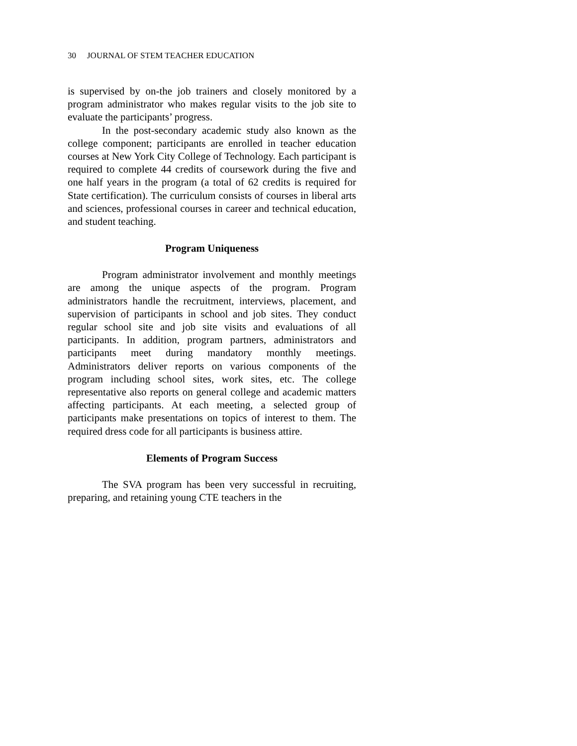30 JOURNAL OF STEM TEACHER EDUCATION
is supervised by on-the job trainers and closely monitored by a program administrator who makes regular visits to the job site to evaluate the participants’ progress.
In the post-secondary academic study also known as the college component; participants are enrolled in teacher education courses at New York City College of Technology. Each participant is required to complete 44 credits of coursework during the five and one half years in the program (a total of 62 credits is required for State certification). The curriculum consists of courses in liberal arts and sciences, professional courses in career and technical education, and student teaching.
Program Uniqueness
Program administrator involvement and monthly meetings are among the unique aspects of the program. Program administrators handle the recruitment, interviews, placement, and supervision of participants in school and job sites. They conduct regular school site and job site visits and evaluations of all participants. In addition, program partners, administrators and participants meet during mandatory monthly meetings. Administrators deliver reports on various components of the program including school sites, work sites, etc. The college representative also reports on general college and academic matters affecting participants. At each meeting, a selected group of participants make presentations on topics of interest to them. The required dress code for all participants is business attire.
Elements of Program Success
The SVA program has been very successful in recruiting, preparing, and retaining young CTE teachers in the